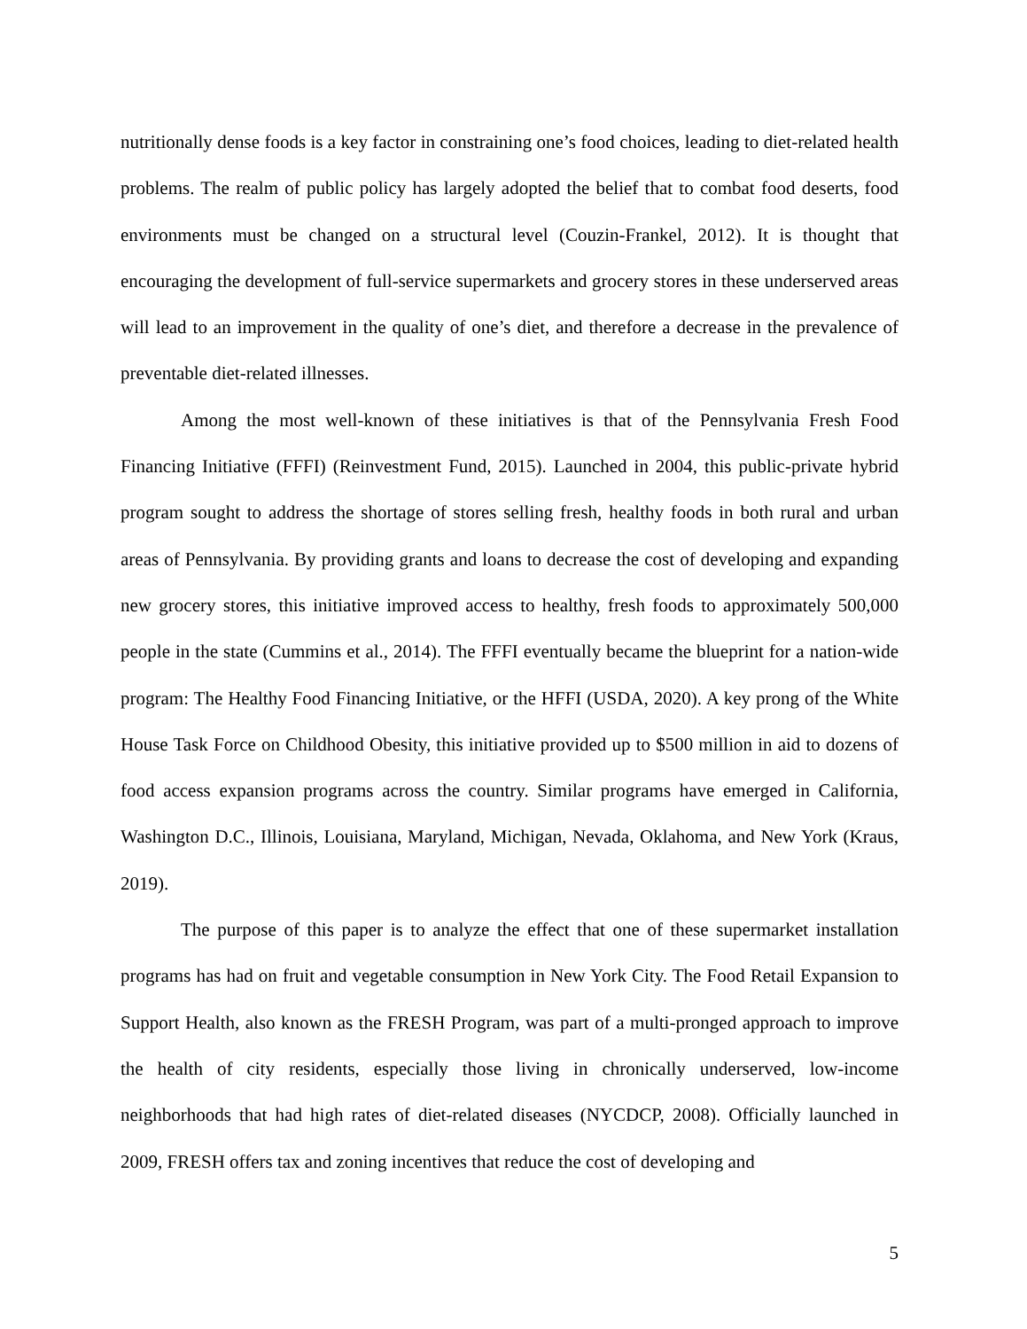nutritionally dense foods is a key factor in constraining one’s food choices, leading to diet-related health problems. The realm of public policy has largely adopted the belief that to combat food deserts, food environments must be changed on a structural level (Couzin-Frankel, 2012). It is thought that encouraging the development of full-service supermarkets and grocery stores in these underserved areas will lead to an improvement in the quality of one’s diet, and therefore a decrease in the prevalence of preventable diet-related illnesses.
Among the most well-known of these initiatives is that of the Pennsylvania Fresh Food Financing Initiative (FFFI) (Reinvestment Fund, 2015). Launched in 2004, this public-private hybrid program sought to address the shortage of stores selling fresh, healthy foods in both rural and urban areas of Pennsylvania. By providing grants and loans to decrease the cost of developing and expanding new grocery stores, this initiative improved access to healthy, fresh foods to approximately 500,000 people in the state (Cummins et al., 2014). The FFFI eventually became the blueprint for a nation-wide program: The Healthy Food Financing Initiative, or the HFFI (USDA, 2020). A key prong of the White House Task Force on Childhood Obesity, this initiative provided up to $500 million in aid to dozens of food access expansion programs across the country. Similar programs have emerged in California, Washington D.C., Illinois, Louisiana, Maryland, Michigan, Nevada, Oklahoma, and New York (Kraus, 2019).
The purpose of this paper is to analyze the effect that one of these supermarket installation programs has had on fruit and vegetable consumption in New York City. The Food Retail Expansion to Support Health, also known as the FRESH Program, was part of a multi-pronged approach to improve the health of city residents, especially those living in chronically underserved, low-income neighborhoods that had high rates of diet-related diseases (NYCDCP, 2008). Officially launched in 2009, FRESH offers tax and zoning incentives that reduce the cost of developing and
5